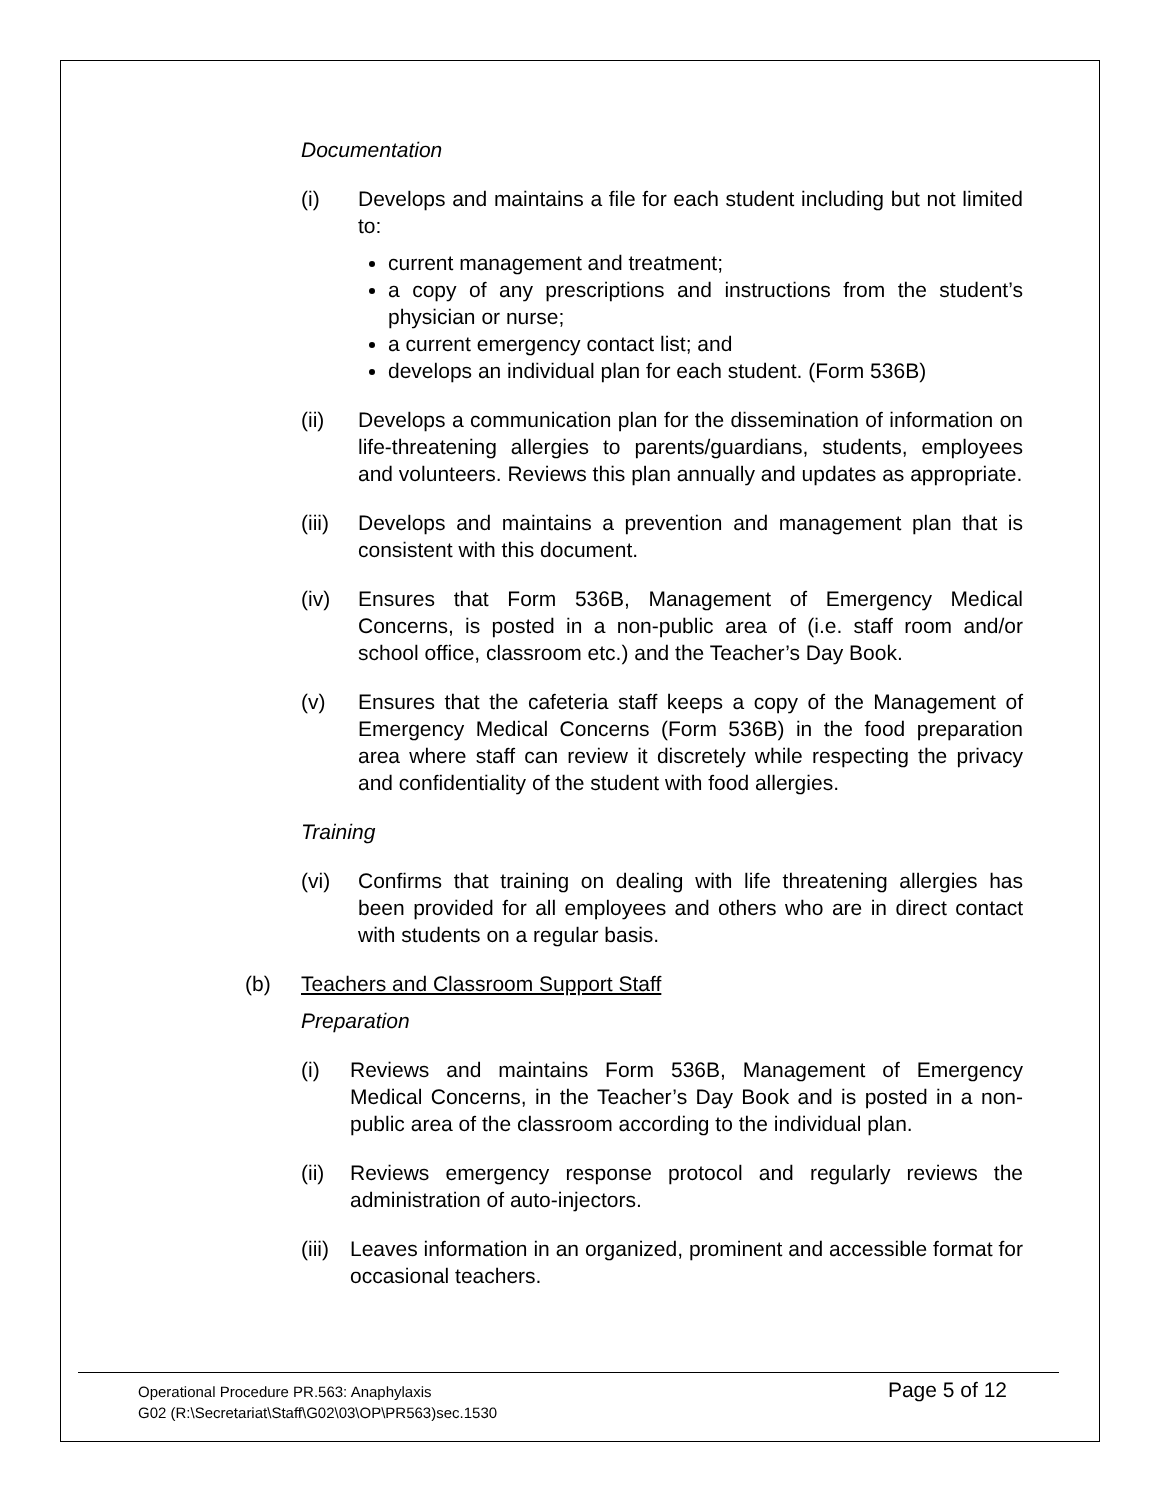Documentation
(i) Develops and maintains a file for each student including but not limited to:
current management and treatment;
a copy of any prescriptions and instructions from the student’s physician or nurse;
a current emergency contact list; and
develops an individual plan for each student. (Form 536B)
(ii) Develops a communication plan for the dissemination of information on life-threatening allergies to parents/guardians, students, employees and volunteers. Reviews this plan annually and updates as appropriate.
(iii)
Develops and maintains a prevention and management plan that is consistent with this document.
(iv) Ensures that Form 536B, Management of Emergency Medical Concerns, is posted in a non-public area of (i.e. staff room and/or school office, classroom etc.) and the Teacher’s Day Book.
(v) Ensures that the cafeteria staff keeps a copy of the Management of Emergency Medical Concerns (Form 536B) in the food preparation area where staff can review it discretely while respecting the privacy and confidentiality of the student with food allergies.
Training
(vi) Confirms that training on dealing with life threatening allergies has been provided for all employees and others who are in direct contact with students on a regular basis.
(b) Teachers and Classroom Support Staff
Preparation
(i) Reviews and maintains Form 536B, Management of Emergency Medical Concerns, in the Teacher’s Day Book and is posted in a non-public area of the classroom according to the individual plan.
(ii)
Reviews emergency response protocol and regularly reviews the administration of auto-injectors.
(iii)
Leaves information in an organized, prominent and accessible format for occasional teachers.
Operational Procedure PR.563: Anaphylaxis
G02 (R:\Secretariat\Staff\G02\03\OP\PR563)sec.1530
Page 5 of 12